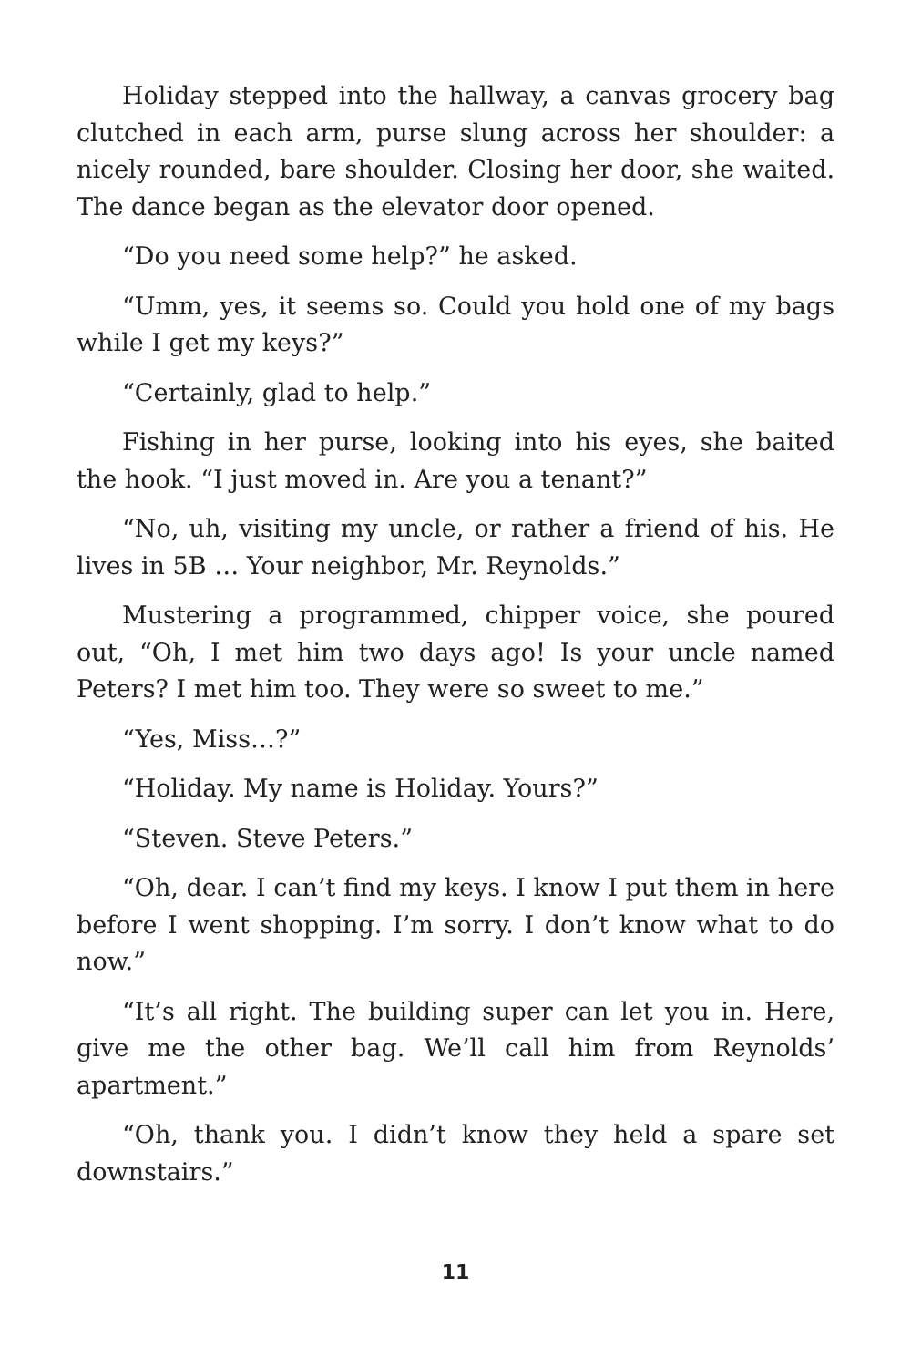Holiday stepped into the hallway, a canvas grocery bag clutched in each arm, purse slung across her shoulder: a nicely rounded, bare shoulder. Closing her door, she waited. The dance began as the elevator door opened.
“Do you need some help?” he asked.
“Umm, yes, it seems so. Could you hold one of my bags while I get my keys?”
“Certainly, glad to help.”
Fishing in her purse, looking into his eyes, she baited the hook. “I just moved in. Are you a tenant?”
“No, uh, visiting my uncle, or rather a friend of his. He lives in 5B … Your neighbor, Mr. Reynolds.”
Mustering a programmed, chipper voice, she poured out, “Oh, I met him two days ago! Is your uncle named Peters? I met him too. They were so sweet to me.”
“Yes, Miss…?”
“Holiday. My name is Holiday. Yours?”
“Steven. Steve Peters.”
“Oh, dear. I can’t find my keys. I know I put them in here before I went shopping. I’m sorry. I don’t know what to do now.”
“It’s all right. The building super can let you in. Here, give me the other bag. We’ll call him from Reynolds’ apartment.”
“Oh, thank you. I didn’t know they held a spare set downstairs.”
11